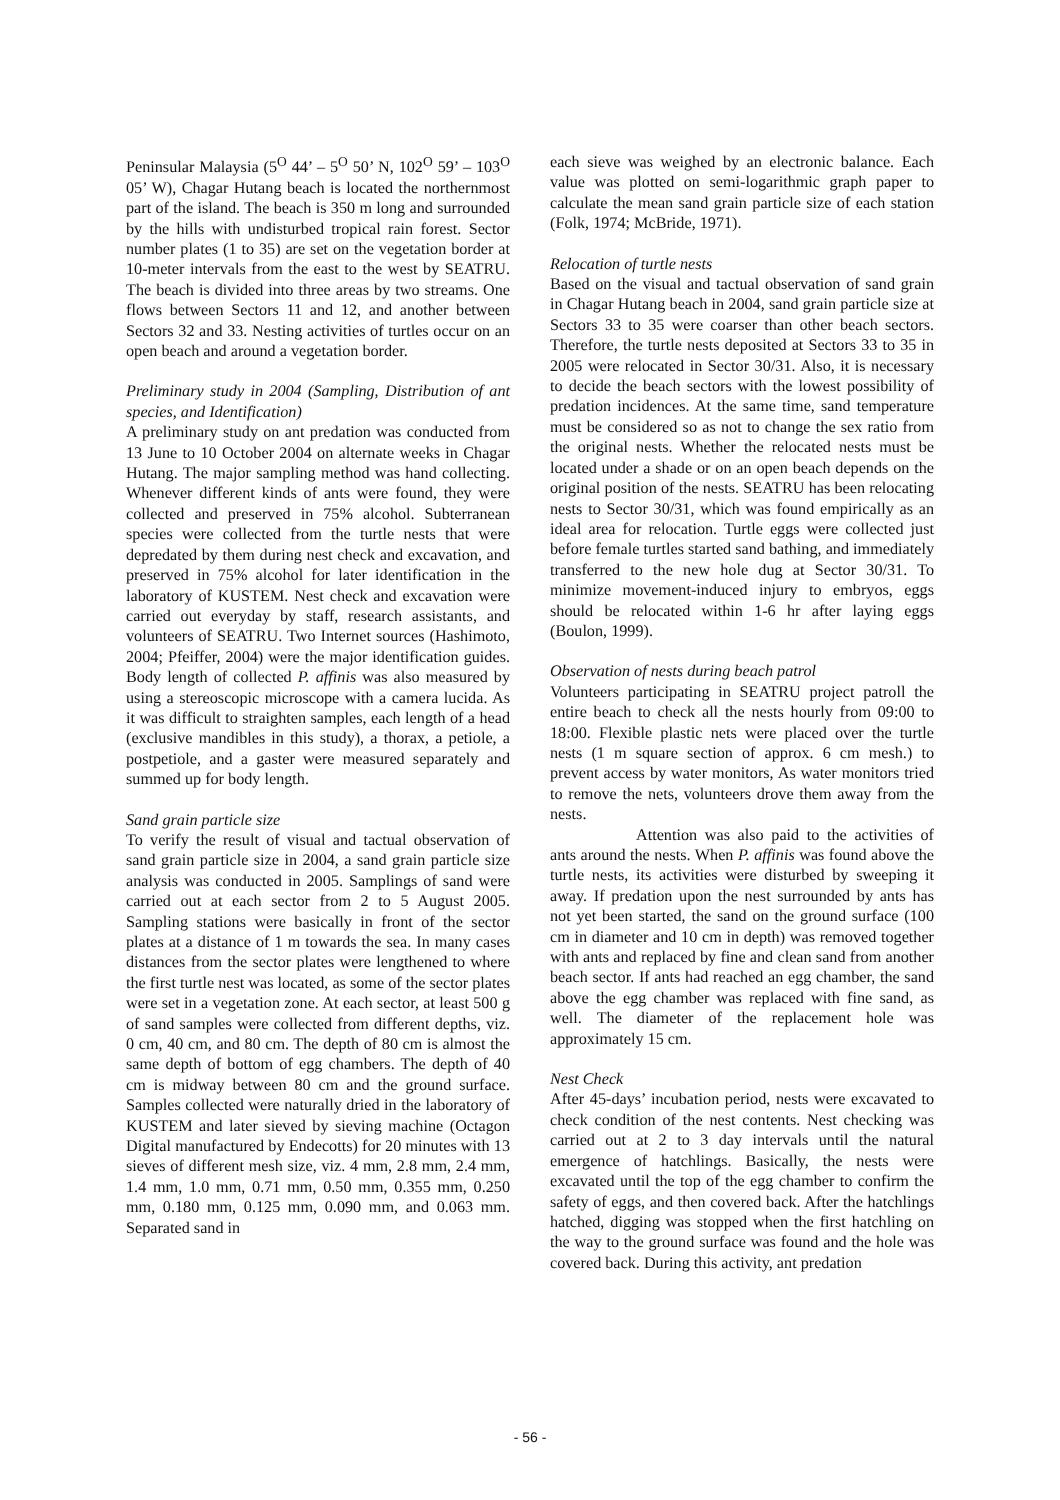Peninsular Malaysia (5<sup>O</sup> 44’ – 5<sup>O</sup> 50’ N, 102<sup>O</sup> 59’ – 103<sup>O</sup> 05’ W), Chagar Hutang beach is located the northernmost part of the island. The beach is 350 m long and surrounded by the hills with undisturbed tropical rain forest. Sector number plates (1 to 35) are set on the vegetation border at 10-meter intervals from the east to the west by SEATRU. The beach is divided into three areas by two streams. One flows between Sectors 11 and 12, and another between Sectors 32 and 33. Nesting activities of turtles occur on an open beach and around a vegetation border.
Preliminary study in 2004 (Sampling, Distribution of ant species, and Identification)
A preliminary study on ant predation was conducted from 13 June to 10 October 2004 on alternate weeks in Chagar Hutang. The major sampling method was hand collecting. Whenever different kinds of ants were found, they were collected and preserved in 75% alcohol. Subterranean species were collected from the turtle nests that were depredated by them during nest check and excavation, and preserved in 75% alcohol for later identification in the laboratory of KUSTEM. Nest check and excavation were carried out everyday by staff, research assistants, and volunteers of SEATRU. Two Internet sources (Hashimoto, 2004; Pfeiffer, 2004) were the major identification guides. Body length of collected P. affinis was also measured by using a stereoscopic microscope with a camera lucida. As it was difficult to straighten samples, each length of a head (exclusive mandibles in this study), a thorax, a petiole, a postpetiole, and a gaster were measured separately and summed up for body length.
Sand grain particle size
To verify the result of visual and tactual observation of sand grain particle size in 2004, a sand grain particle size analysis was conducted in 2005. Samplings of sand were carried out at each sector from 2 to 5 August 2005. Sampling stations were basically in front of the sector plates at a distance of 1 m towards the sea. In many cases distances from the sector plates were lengthened to where the first turtle nest was located, as some of the sector plates were set in a vegetation zone. At each sector, at least 500 g of sand samples were collected from different depths, viz. 0 cm, 40 cm, and 80 cm. The depth of 80 cm is almost the same depth of bottom of egg chambers. The depth of 40 cm is midway between 80 cm and the ground surface. Samples collected were naturally dried in the laboratory of KUSTEM and later sieved by sieving machine (Octagon Digital manufactured by Endecotts) for 20 minutes with 13 sieves of different mesh size, viz. 4 mm, 2.8 mm, 2.4 mm, 1.4 mm, 1.0 mm, 0.71 mm, 0.50 mm, 0.355 mm, 0.250 mm, 0.180 mm, 0.125 mm, 0.090 mm, and 0.063 mm. Separated sand in
each sieve was weighed by an electronic balance. Each value was plotted on semi-logarithmic graph paper to calculate the mean sand grain particle size of each station (Folk, 1974; McBride, 1971).
Relocation of turtle nests
Based on the visual and tactual observation of sand grain in Chagar Hutang beach in 2004, sand grain particle size at Sectors 33 to 35 were coarser than other beach sectors. Therefore, the turtle nests deposited at Sectors 33 to 35 in 2005 were relocated in Sector 30/31. Also, it is necessary to decide the beach sectors with the lowest possibility of predation incidences. At the same time, sand temperature must be considered so as not to change the sex ratio from the original nests. Whether the relocated nests must be located under a shade or on an open beach depends on the original position of the nests. SEATRU has been relocating nests to Sector 30/31, which was found empirically as an ideal area for relocation. Turtle eggs were collected just before female turtles started sand bathing, and immediately transferred to the new hole dug at Sector 30/31. To minimize movement-induced injury to embryos, eggs should be relocated within 1-6 hr after laying eggs (Boulon, 1999).
Observation of nests during beach patrol
Volunteers participating in SEATRU project patroll the entire beach to check all the nests hourly from 09:00 to 18:00. Flexible plastic nets were placed over the turtle nests (1 m square section of approx. 6 cm mesh.) to prevent access by water monitors, As water monitors tried to remove the nets, volunteers drove them away from the nests.
Attention was also paid to the activities of ants around the nests. When P. affinis was found above the turtle nests, its activities were disturbed by sweeping it away. If predation upon the nest surrounded by ants has not yet been started, the sand on the ground surface (100 cm in diameter and 10 cm in depth) was removed together with ants and replaced by fine and clean sand from another beach sector. If ants had reached an egg chamber, the sand above the egg chamber was replaced with fine sand, as well. The diameter of the replacement hole was approximately 15 cm.
Nest Check
After 45-days’ incubation period, nests were excavated to check condition of the nest contents. Nest checking was carried out at 2 to 3 day intervals until the natural emergence of hatchlings. Basically, the nests were excavated until the top of the egg chamber to confirm the safety of eggs, and then covered back. After the hatchlings hatched, digging was stopped when the first hatchling on the way to the ground surface was found and the hole was covered back. During this activity, ant predation
- 56 -